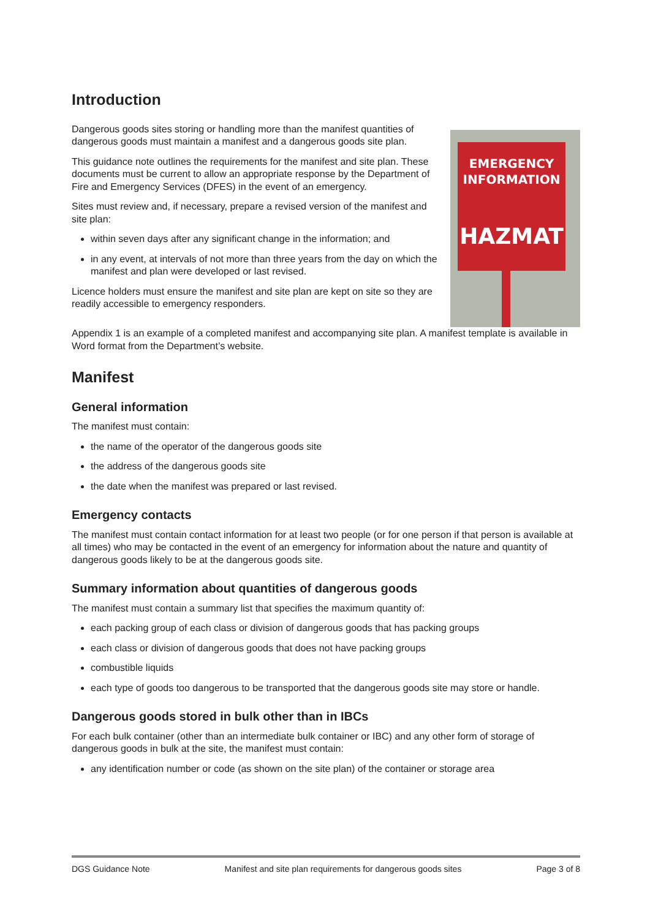Introduction
Dangerous goods sites storing or handling more than the manifest quantities of dangerous goods must maintain a manifest and a dangerous goods site plan.
This guidance note outlines the requirements for the manifest and site plan. These documents must be current to allow an appropriate response by the Department of Fire and Emergency Services (DFES) in the event of an emergency.
Sites must review and, if necessary, prepare a revised version of the manifest and site plan:
within seven days after any significant change in the information; and
in any event, at intervals of not more than three years from the day on which the manifest and plan were developed or last revised.
Licence holders must ensure the manifest and site plan are kept on site so they are readily accessible to emergency responders.
EMERGENCY
INFORMATION
HAZMAT
Appendix 1 is an example of a completed manifest and accompanying site plan. A manifest template is available in Word format from the Department’s website.
Manifest
General information
The manifest must contain:
the name of the operator of the dangerous goods site
the address of the dangerous goods site
the date when the manifest was prepared or last revised.
Emergency contacts
The manifest must contain contact information for at least two people (or for one person if that person is available at all times) who may be contacted in the event of an emergency for information about the nature and quantity of dangerous goods likely to be at the dangerous goods site.
Summary information about quantities of dangerous goods
The manifest must contain a summary list that specifies the maximum quantity of:
each packing group of each class or division of dangerous goods that has packing groups
each class or division of dangerous goods that does not have packing groups
combustible liquids
each type of goods too dangerous to be transported that the dangerous goods site may store or handle.
Dangerous goods stored in bulk other than in IBCs
For each bulk container (other than an intermediate bulk container or IBC) and any other form of storage of dangerous goods in bulk at the site, the manifest must contain:
any identification number or code (as shown on the site plan) of the container or storage area
DGS Guidance Note Manifest and site plan requirements for dangerous goods sites Page 3 of 8